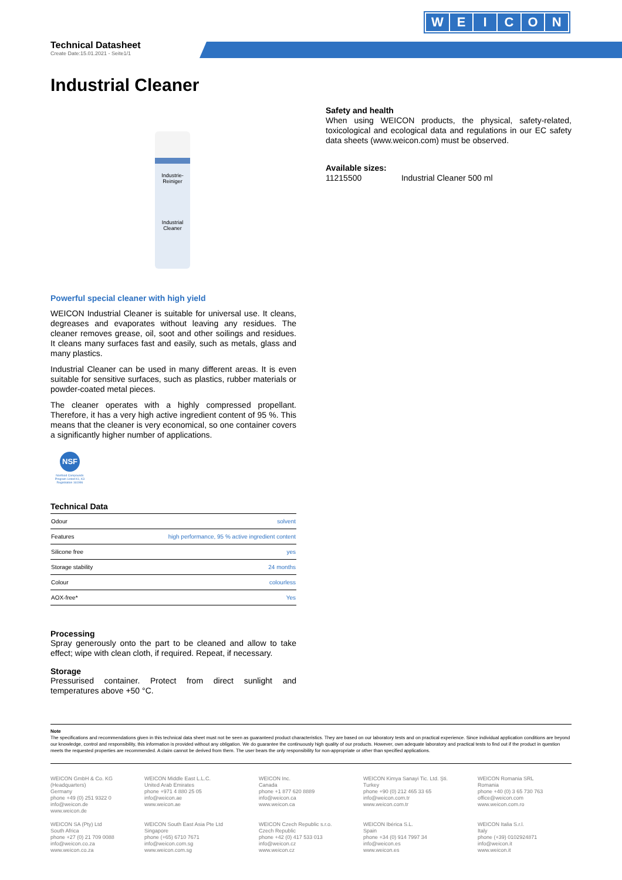WEICON
Technical Datasheet
Create Date:15.01.2021 - Seite1/1
Industrial Cleaner
Industrie-
Reiniger
Industrial
Cleaner
Powerful special cleaner with high yield
WEICON Industrial Cleaner is suitable for universal use. It cleans, degreases and evaporates without leaving any residues. The cleaner removes grease, oil, soot and other soilings and residues. It cleans many surfaces fast and easily, such as metals, glass and many plastics.
Industrial Cleaner can be used in many different areas. It is even suitable for sensitive surfaces, such as plastics, rubber materials or powder-coated metal pieces.
The cleaner operates with a highly compressed propellant. Therefore, it has a very high active ingredient content of 95 %. This means that the cleaner is very economical, so one container covers a significantly higher number of applications.
NSF
Nonfood Compounds Program Listed K1, K3 Registration 161996
Technical Data
| Odour | solvent |
| Features | high performance, 95 % active ingredient content |
| Silicone free | yes |
| Storage stability | 24 months |
| Colour | colourless |
| AOX-free* | Yes |
Processing
Spray generously onto the part to be cleaned and allow to take effect; wipe with clean cloth, if required. Repeat, if necessary.
Storage
Pressurised container. Protect from direct sunlight and temperatures above +50 °C.
Safety and health
When using WEICON products, the physical, safety-related, toxicological and ecological data and regulations in our EC safety data sheets (www.weicon.com) must be observed.
Available sizes:
11215500 Industrial Cleaner 500 ml
Note
The specifications and recommendations given in this technical data sheet must not be seen as guaranteed product characteristics. They are based on our laboratory tests and on practical experience. Since individual application conditions are beyond our knowledge, control and responsibility, this information is provided without any obligation. We do guarantee the continuously high quality of our products. However, own adequate laboratory and practical tests to find out if the product in question meets the requested properties are recommended. A claim cannot be derived from them. The user bears the only responsibility for non-appropriate or other than specified applications.
WEICON GmbH & Co. KG
(Headquarters)
Germany
phone +49 (0) 251 9322 0
info@weicon.de
www.weicon.de
WEICON Middle East L.L.C.
United Arab Emirates
phone +971 4 880 25 05
info@weicon.ae
www.weicon.ae
WEICON Inc.
Canada
phone +1 877 620 8889
info@weicon.ca
www.weicon.ca
WEICON Kimya Sanayi Tic. Ltd. Şti.
Turkey
phone +90 (0) 212 465 33 65
info@weicon.com.tr
www.weicon.com.tr
WEICON Romania SRL
Romania
phone +40 (0) 3 65 730 763
office@weicon.com
www.weicon.com.ro
WEICON SA (Pty) Ltd
South Africa
phone +27 (0) 21 709 0088
info@weicon.co.za
www.weicon.co.za
WEICON South East Asia Pte Ltd
Singapore
phone (+65) 6710 7671
info@weicon.com.sg
www.weicon.com.sg
WEICON Czech Republic s.r.o.
Czech Republic
phone +42 (0) 417 533 013
info@weicon.cz
www.weicon.cz
WEICON Ibérica S.L.
Spain
phone +34 (0) 914 7997 34
info@weicon.es
www.weicon.es
WEICON Italia S.r.l.
Italy
phone (+39) 0102924871
info@weicon.it
www.weicon.it